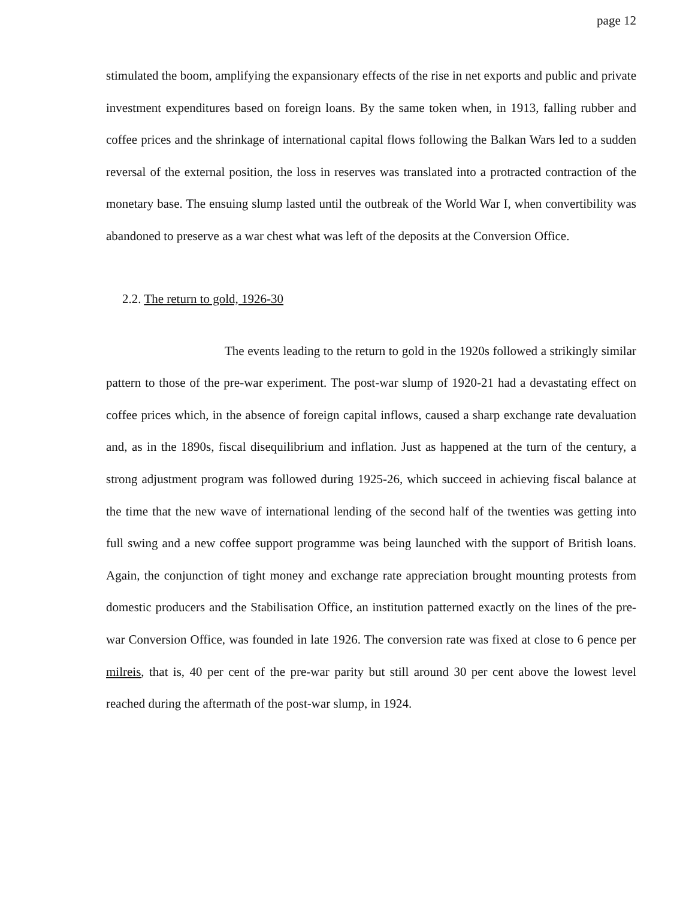page 12
stimulated the boom, amplifying the expansionary effects of the rise in net exports and public and private investment expenditures based on foreign loans. By the same token when, in 1913, falling rubber and coffee prices and the shrinkage of international capital flows following the Balkan Wars led to a sudden reversal of the external position, the loss in reserves was translated into a protracted contraction of the monetary base. The ensuing slump lasted until the outbreak of the World War I, when convertibility was abandoned to preserve as a war chest what was left of the deposits at the Conversion Office.
2.2. The return to gold, 1926-30
The events leading to the return to gold in the 1920s followed a strikingly similar pattern to those of the pre-war experiment. The post-war slump of 1920-21 had a devastating effect on coffee prices which, in the absence of foreign capital inflows, caused a sharp exchange rate devaluation and, as in the 1890s, fiscal disequilibrium and inflation. Just as happened at the turn of the century, a strong adjustment program was followed during 1925-26, which succeed in achieving fiscal balance at the time that the new wave of international lending of the second half of the twenties was getting into full swing and a new coffee support programme was being launched with the support of British loans. Again, the conjunction of tight money and exchange rate appreciation brought mounting protests from domestic producers and the Stabilisation Office, an institution patterned exactly on the lines of the pre-war Conversion Office, was founded in late 1926. The conversion rate was fixed at close to 6 pence per milreis, that is, 40 per cent of the pre-war parity but still around 30 per cent above the lowest level reached during the aftermath of the post-war slump, in 1924.